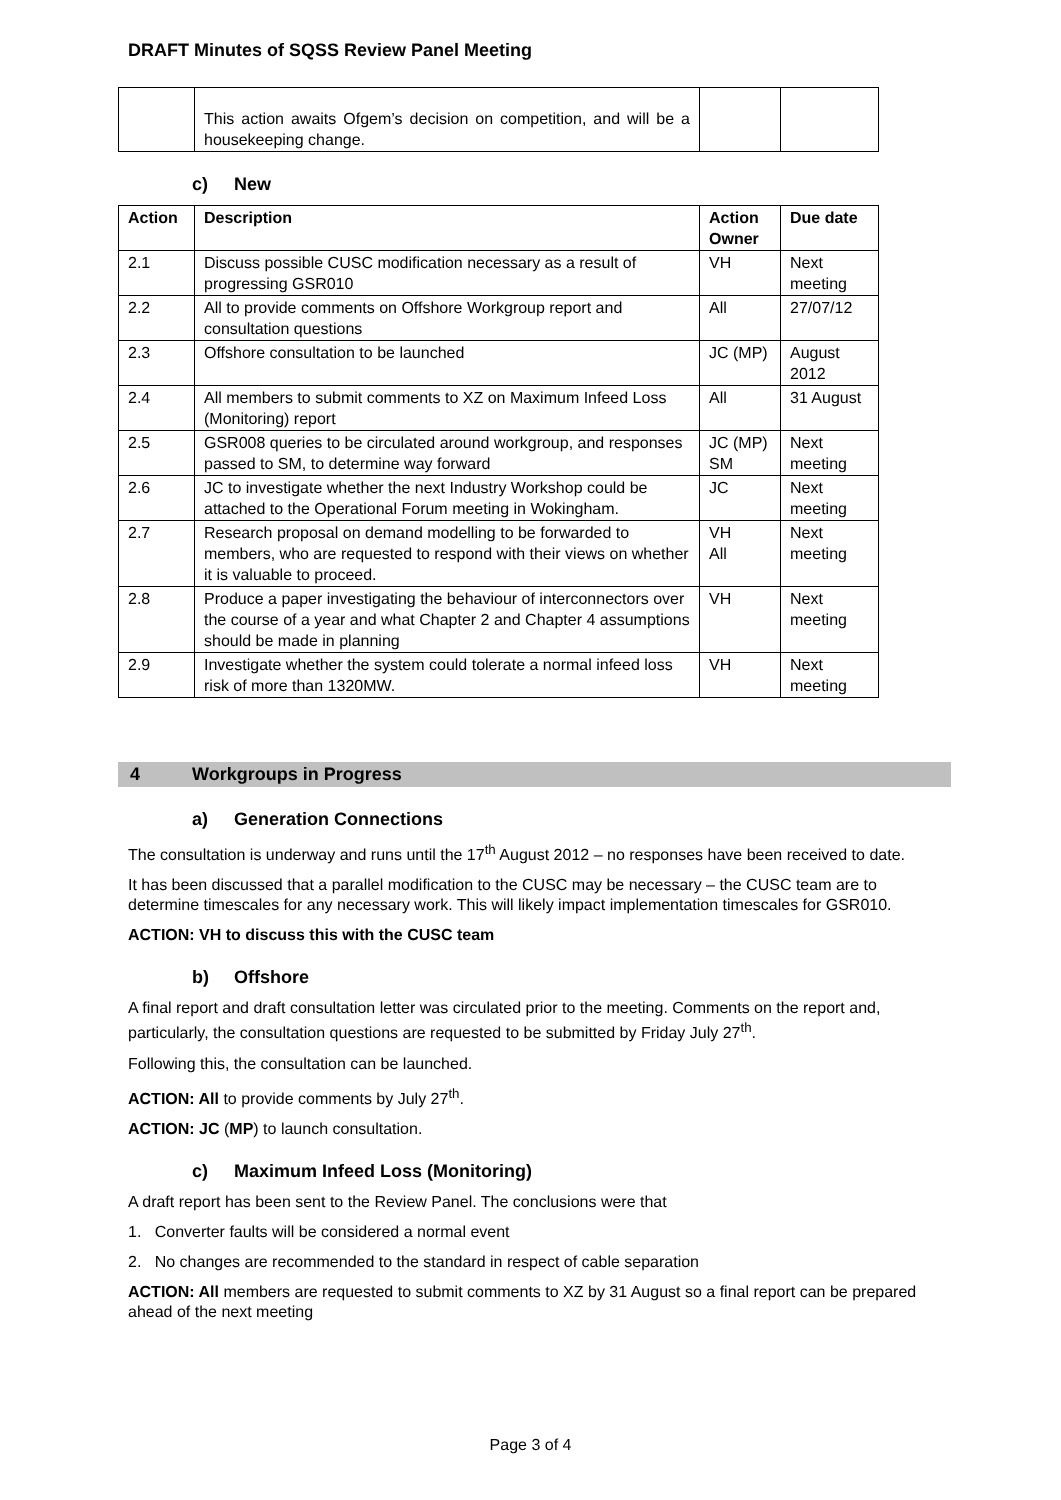DRAFT Minutes of SQSS Review Panel Meeting
| | This action awaits Ofgem’s decision on competition, and will be a housekeeping change. | | |
c) New
| Action | Description | Action Owner | Due date |
| --- | --- | --- | --- |
| 2.1 | Discuss possible CUSC modification necessary as a result of progressing GSR010 | VH | Next meeting |
| 2.2 | All to provide comments on Offshore Workgroup report and consultation questions | All | 27/07/12 |
| 2.3 | Offshore consultation to be launched | JC (MP) | August 2012 |
| 2.4 | All members to submit comments to XZ on Maximum Infeed Loss (Monitoring) report | All | 31 August |
| 2.5 | GSR008 queries to be circulated around workgroup, and responses passed to SM, to determine way forward | JC (MP) SM | Next meeting |
| 2.6 | JC to investigate whether the next Industry Workshop could be attached to the Operational Forum meeting in Wokingham. | JC | Next meeting |
| 2.7 | Research proposal on demand modelling to be forwarded to members, who are requested to respond with their views on whether it is valuable to proceed. | VH All | Next meeting |
| 2.8 | Produce a paper investigating the behaviour of interconnectors over the course of a year and what Chapter 2 and Chapter 4 assumptions should be made in planning | VH | Next meeting |
| 2.9 | Investigate whether the system could tolerate a normal infeed loss risk of more than 1320MW. | VH | Next meeting |
4 Workgroups in Progress
a) Generation Connections
The consultation is underway and runs until the 17<sup>th</sup> August 2012 – no responses have been received to date.
It has been discussed that a parallel modification to the CUSC may be necessary – the CUSC team are to determine timescales for any necessary work. This will likely impact implementation timescales for GSR010.
ACTION: VH to discuss this with the CUSC team
b) Offshore
A final report and draft consultation letter was circulated prior to the meeting. Comments on the report and, particularly, the consultation questions are requested to be submitted by Friday July 27<sup>th</sup>.
Following this, the consultation can be launched.
ACTION: All to provide comments by July 27<sup>th</sup>.
ACTION: JC (MP) to launch consultation.
c) Maximum Infeed Loss (Monitoring)
A draft report has been sent to the Review Panel. The conclusions were that
1. Converter faults will be considered a normal event
2. No changes are recommended to the standard in respect of cable separation
ACTION: All members are requested to submit comments to XZ by 31 August so a final report can be prepared ahead of the next meeting
Page 3 of 4